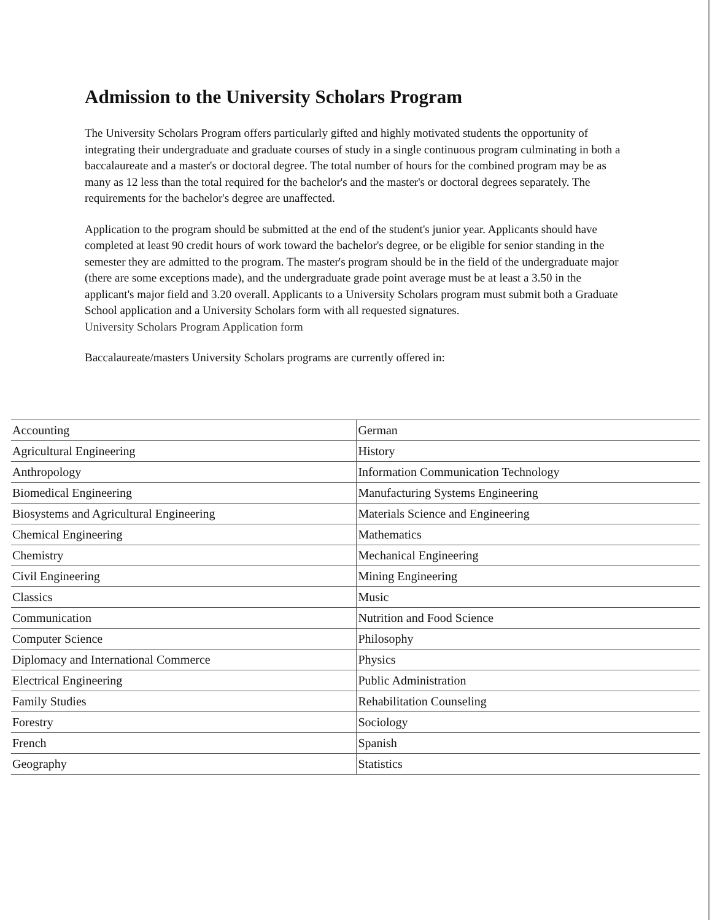Admission to the University Scholars Program
The University Scholars Program offers particularly gifted and highly motivated students the opportunity of integrating their undergraduate and graduate courses of study in a single continuous program culminating in both a baccalaureate and a master's or doctoral degree. The total number of hours for the combined program may be as many as 12 less than the total required for the bachelor's and the master's or doctoral degrees separately. The requirements for the bachelor's degree are unaffected.
Application to the program should be submitted at the end of the student's junior year. Applicants should have completed at least 90 credit hours of work toward the bachelor's degree, or be eligible for senior standing in the semester they are admitted to the program. The master's program should be in the field of the undergraduate major (there are some exceptions made), and the undergraduate grade point average must be at least a 3.50 in the applicant's major field and 3.20 overall. Applicants to a University Scholars program must submit both a Graduate School application and a University Scholars form with all requested signatures.
University Scholars Program Application form
Baccalaureate/masters University Scholars programs are currently offered in:
| Accounting | German |
| Agricultural Engineering | History |
| Anthropology | Information Communication Technology |
| Biomedical Engineering | Manufacturing Systems Engineering |
| Biosystems and Agricultural Engineering | Materials Science and Engineering |
| Chemical Engineering | Mathematics |
| Chemistry | Mechanical Engineering |
| Civil Engineering | Mining Engineering |
| Classics | Music |
| Communication | Nutrition and Food Science |
| Computer Science | Philosophy |
| Diplomacy and International Commerce | Physics |
| Electrical Engineering | Public Administration |
| Family Studies | Rehabilitation Counseling |
| Forestry | Sociology |
| French | Spanish |
| Geography | Statistics |